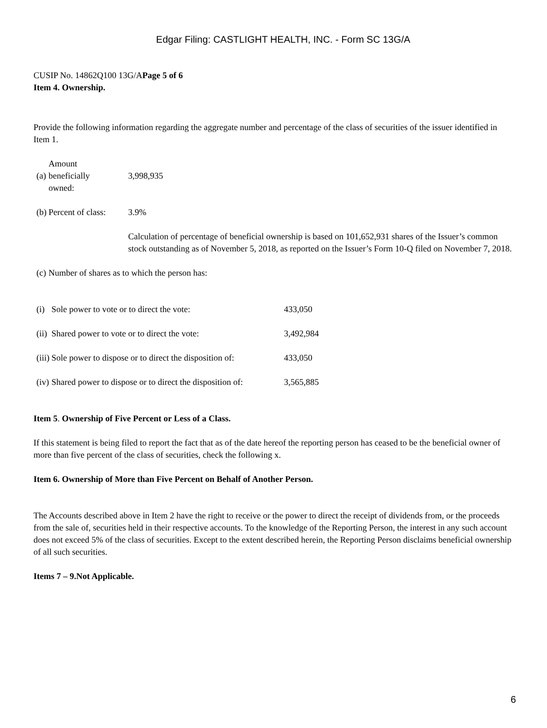Edgar Filing: CASTLIGHT HEALTH, INC. - Form SC 13G/A
CUSIP No. 14862Q100 13G/APage 5 of 6
Item 4. Ownership.
Provide the following information regarding the aggregate number and percentage of the class of securities of the issuer identified in Item 1.
| (a) | Amount beneficially owned: | 3,998,935 |
| (b) | Percent of class: | 3.9% |
| | | Calculation of percentage of beneficial ownership is based on 101,652,931 shares of the Issuer’s common stock outstanding as of November 5, 2018, as reported on the Issuer’s Form 10-Q filed on November 7, 2018. |
| (c) | Number of shares as to which the person has: | |
| (i) | Sole power to vote or to direct the vote: | 433,050 |
| (ii) | Shared power to vote or to direct the vote: | 3,492,984 |
| (iii) | Sole power to dispose or to direct the disposition of: | 433,050 |
| (iv) | Shared power to dispose or to direct the disposition of: | 3,565,885 |
Item 5. Ownership of Five Percent or Less of a Class.
If this statement is being filed to report the fact that as of the date hereof the reporting person has ceased to be the beneficial owner of more than five percent of the class of securities, check the following x.
Item 6. Ownership of More than Five Percent on Behalf of Another Person.
The Accounts described above in Item 2 have the right to receive or the power to direct the receipt of dividends from, or the proceeds from the sale of, securities held in their respective accounts. To the knowledge of the Reporting Person, the interest in any such account does not exceed 5% of the class of securities. Except to the extent described herein, the Reporting Person disclaims beneficial ownership of all such securities.
Items 7 – 9.Not Applicable.
6